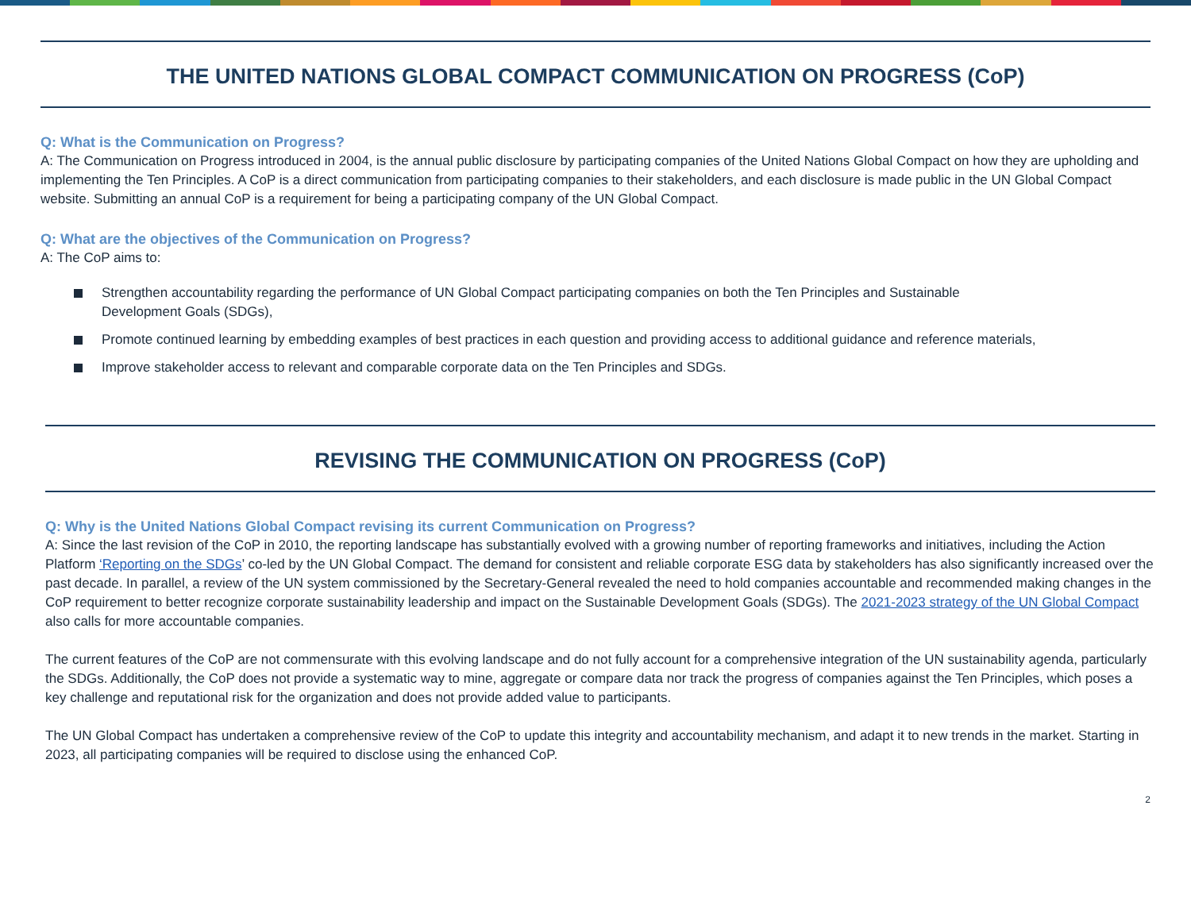THE UNITED NATIONS GLOBAL COMPACT COMMUNICATION ON PROGRESS (CoP)
Q: What is the Communication on Progress?
A: The Communication on Progress introduced in 2004, is the annual public disclosure by participating companies of the United Nations Global Compact on how they are upholding and implementing the Ten Principles. A CoP is a direct communication from participating companies to their stakeholders, and each disclosure is made public in the UN Global Compact website. Submitting an annual CoP is a requirement for being a participating company of the UN Global Compact.
Q: What are the objectives of the Communication on Progress?
A: The CoP aims to:
Strengthen accountability regarding the performance of UN Global Compact participating companies on both the Ten Principles and Sustainable Development Goals (SDGs),
Promote continued learning by embedding examples of best practices in each question and providing access to additional guidance and reference materials,
Improve stakeholder access to relevant and comparable corporate data on the Ten Principles and SDGs.
REVISING THE COMMUNICATION ON PROGRESS (CoP)
Q: Why is the United Nations Global Compact revising its current Communication on Progress?
A: Since the last revision of the CoP in 2010, the reporting landscape has substantially evolved with a growing number of reporting frameworks and initiatives, including the Action Platform ‘Reporting on the SDGs’ co-led by the UN Global Compact. The demand for consistent and reliable corporate ESG data by stakeholders has also significantly increased over the past decade. In parallel, a review of the UN system commissioned by the Secretary-General revealed the need to hold companies accountable and recommended making changes in the CoP requirement to better recognize corporate sustainability leadership and impact on the Sustainable Development Goals (SDGs). The 2021-2023 strategy of the UN Global Compact also calls for more accountable companies.
The current features of the CoP are not commensurate with this evolving landscape and do not fully account for a comprehensive integration of the UN sustainability agenda, particularly the SDGs. Additionally, the CoP does not provide a systematic way to mine, aggregate or compare data nor track the progress of companies against the Ten Principles, which poses a key challenge and reputational risk for the organization and does not provide added value to participants.
The UN Global Compact has undertaken a comprehensive review of the CoP to update this integrity and accountability mechanism, and adapt it to new trends in the market. Starting in 2023, all participating companies will be required to disclose using the enhanced CoP.
2